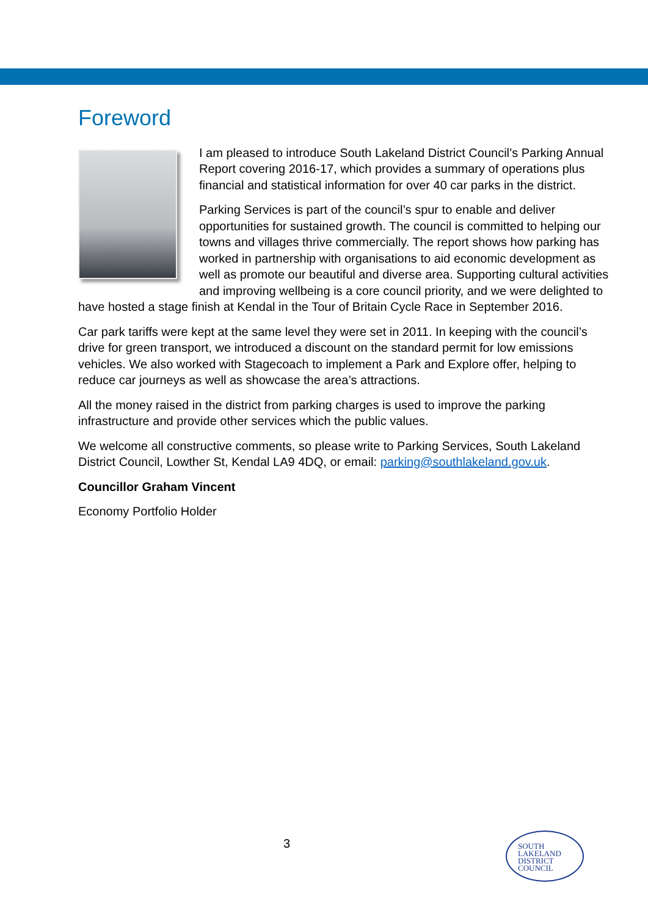Foreword
I am pleased to introduce South Lakeland District Council’s Parking Annual Report covering 2016-17, which provides a summary of operations plus financial and statistical information for over 40 car parks in the district.
Parking Services is part of the council’s spur to enable and deliver opportunities for sustained growth. The council is committed to helping our towns and villages thrive commercially. The report shows how parking has worked in partnership with organisations to aid economic development as well as promote our beautiful and diverse area. Supporting cultural activities and improving wellbeing is a core council priority, and we were delighted to have hosted a stage finish at Kendal in the Tour of Britain Cycle Race in September 2016.
Car park tariffs were kept at the same level they were set in 2011. In keeping with the council’s drive for green transport, we introduced a discount on the standard permit for low emissions vehicles. We also worked with Stagecoach to implement a Park and Explore offer, helping to reduce car journeys as well as showcase the area’s attractions.
All the money raised in the district from parking charges is used to improve the parking infrastructure and provide other services which the public values.
We welcome all constructive comments, so please write to Parking Services, South Lakeland District Council, Lowther St, Kendal LA9 4DQ, or email: parking@southlakeland.gov.uk.
Councillor Graham Vincent
Economy Portfolio Holder
3
SOUTH
LAKELAND
DISTRICT
COUNCIL